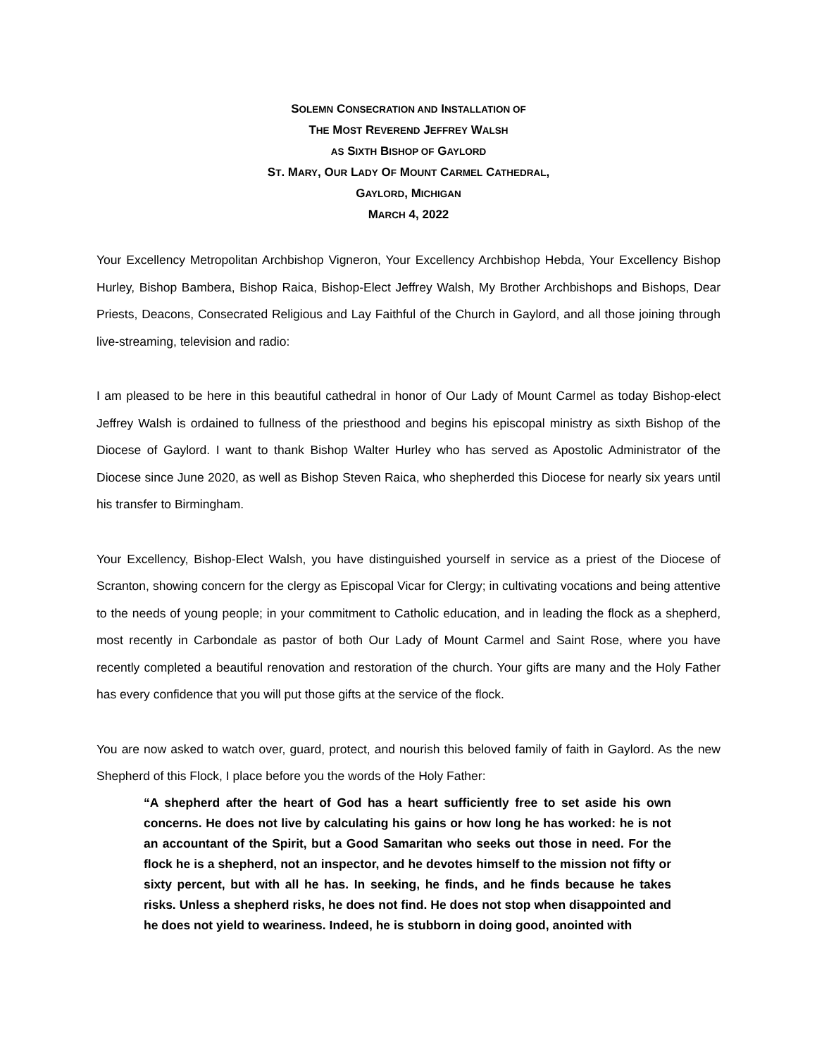SOLEMN CONSECRATION AND INSTALLATION OF
THE MOST REVEREND JEFFREY WALSH
AS SIXTH BISHOP OF GAYLORD
ST. MARY, OUR LADY OF MOUNT CARMEL CATHEDRAL,
GAYLORD, MICHIGAN
MARCH 4, 2022
Your Excellency Metropolitan Archbishop Vigneron, Your Excellency Archbishop Hebda, Your Excellency Bishop Hurley, Bishop Bambera, Bishop Raica, Bishop-Elect Jeffrey Walsh, My Brother Archbishops and Bishops, Dear Priests, Deacons, Consecrated Religious and Lay Faithful of the Church in Gaylord, and all those joining through live-streaming, television and radio:
I am pleased to be here in this beautiful cathedral in honor of Our Lady of Mount Carmel as today Bishop-elect Jeffrey Walsh is ordained to fullness of the priesthood and begins his episcopal ministry as sixth Bishop of the Diocese of Gaylord. I want to thank Bishop Walter Hurley who has served as Apostolic Administrator of the Diocese since June 2020, as well as Bishop Steven Raica, who shepherded this Diocese for nearly six years until his transfer to Birmingham.
Your Excellency, Bishop-Elect Walsh, you have distinguished yourself in service as a priest of the Diocese of Scranton, showing concern for the clergy as Episcopal Vicar for Clergy; in cultivating vocations and being attentive to the needs of young people; in your commitment to Catholic education, and in leading the flock as a shepherd, most recently in Carbondale as pastor of both Our Lady of Mount Carmel and Saint Rose, where you have recently completed a beautiful renovation and restoration of the church. Your gifts are many and the Holy Father has every confidence that you will put those gifts at the service of the flock.
You are now asked to watch over, guard, protect, and nourish this beloved family of faith in Gaylord. As the new Shepherd of this Flock, I place before you the words of the Holy Father:
“A shepherd after the heart of God has a heart sufficiently free to set aside his own concerns. He does not live by calculating his gains or how long he has worked: he is not an accountant of the Spirit, but a Good Samaritan who seeks out those in need. For the flock he is a shepherd, not an inspector, and he devotes himself to the mission not fifty or sixty percent, but with all he has. In seeking, he finds, and he finds because he takes risks. Unless a shepherd risks, he does not find. He does not stop when disappointed and he does not yield to weariness. Indeed, he is stubborn in doing good, anointed with